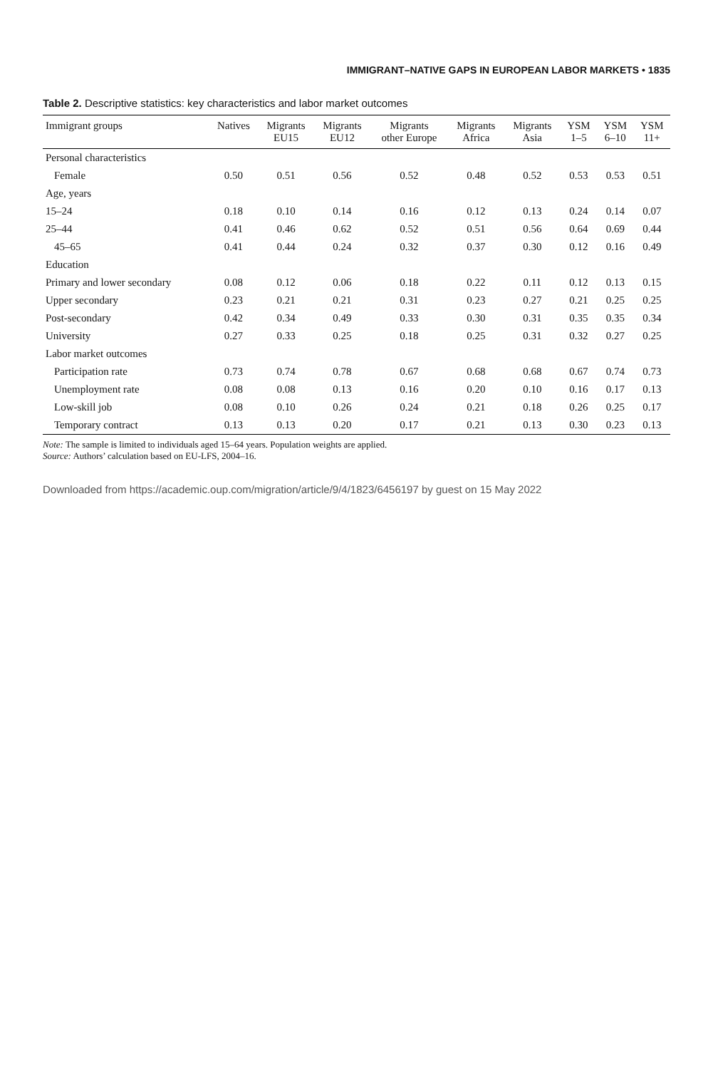IMMIGRANT–NATIVE GAPS IN EUROPEAN LABOR MARKETS • 1835
Table 2. Descriptive statistics: key characteristics and labor market outcomes
| Immigrant groups | Natives | Migrants EU15 | Migrants EU12 | Migrants other Europe | Migrants Africa | Migrants Asia | YSM 1–5 | YSM 6–10 | YSM 11+ |
| --- | --- | --- | --- | --- | --- | --- | --- | --- | --- |
| Personal characteristics | | | | | | | | | |
| Female | 0.50 | 0.51 | 0.56 | 0.52 | 0.48 | 0.52 | 0.53 | 0.53 | 0.51 |
| Age, years | | | | | | | | | |
| 15–24 | 0.18 | 0.10 | 0.14 | 0.16 | 0.12 | 0.13 | 0.24 | 0.14 | 0.07 |
| 25–44 | 0.41 | 0.46 | 0.62 | 0.52 | 0.51 | 0.56 | 0.64 | 0.69 | 0.44 |
| 45–65 | 0.41 | 0.44 | 0.24 | 0.32 | 0.37 | 0.30 | 0.12 | 0.16 | 0.49 |
| Education | | | | | | | | | |
| Primary and lower secondary | 0.08 | 0.12 | 0.06 | 0.18 | 0.22 | 0.11 | 0.12 | 0.13 | 0.15 |
| Upper secondary | 0.23 | 0.21 | 0.21 | 0.31 | 0.23 | 0.27 | 0.21 | 0.25 | 0.25 |
| Post-secondary | 0.42 | 0.34 | 0.49 | 0.33 | 0.30 | 0.31 | 0.35 | 0.35 | 0.34 |
| University | 0.27 | 0.33 | 0.25 | 0.18 | 0.25 | 0.31 | 0.32 | 0.27 | 0.25 |
| Labor market outcomes | | | | | | | | | |
| Participation rate | 0.73 | 0.74 | 0.78 | 0.67 | 0.68 | 0.68 | 0.67 | 0.74 | 0.73 |
| Unemployment rate | 0.08 | 0.08 | 0.13 | 0.16 | 0.20 | 0.10 | 0.16 | 0.17 | 0.13 |
| Low-skill job | 0.08 | 0.10 | 0.26 | 0.24 | 0.21 | 0.18 | 0.26 | 0.25 | 0.17 |
| Temporary contract | 0.13 | 0.13 | 0.20 | 0.17 | 0.21 | 0.13 | 0.30 | 0.23 | 0.13 |
Note: The sample is limited to individuals aged 15–64 years. Population weights are applied.
Source: Authors’ calculation based on EU-LFS, 2004–16.
Downloaded from https://academic.oup.com/migration/article/9/4/1823/6456197 by guest on 15 May 2022